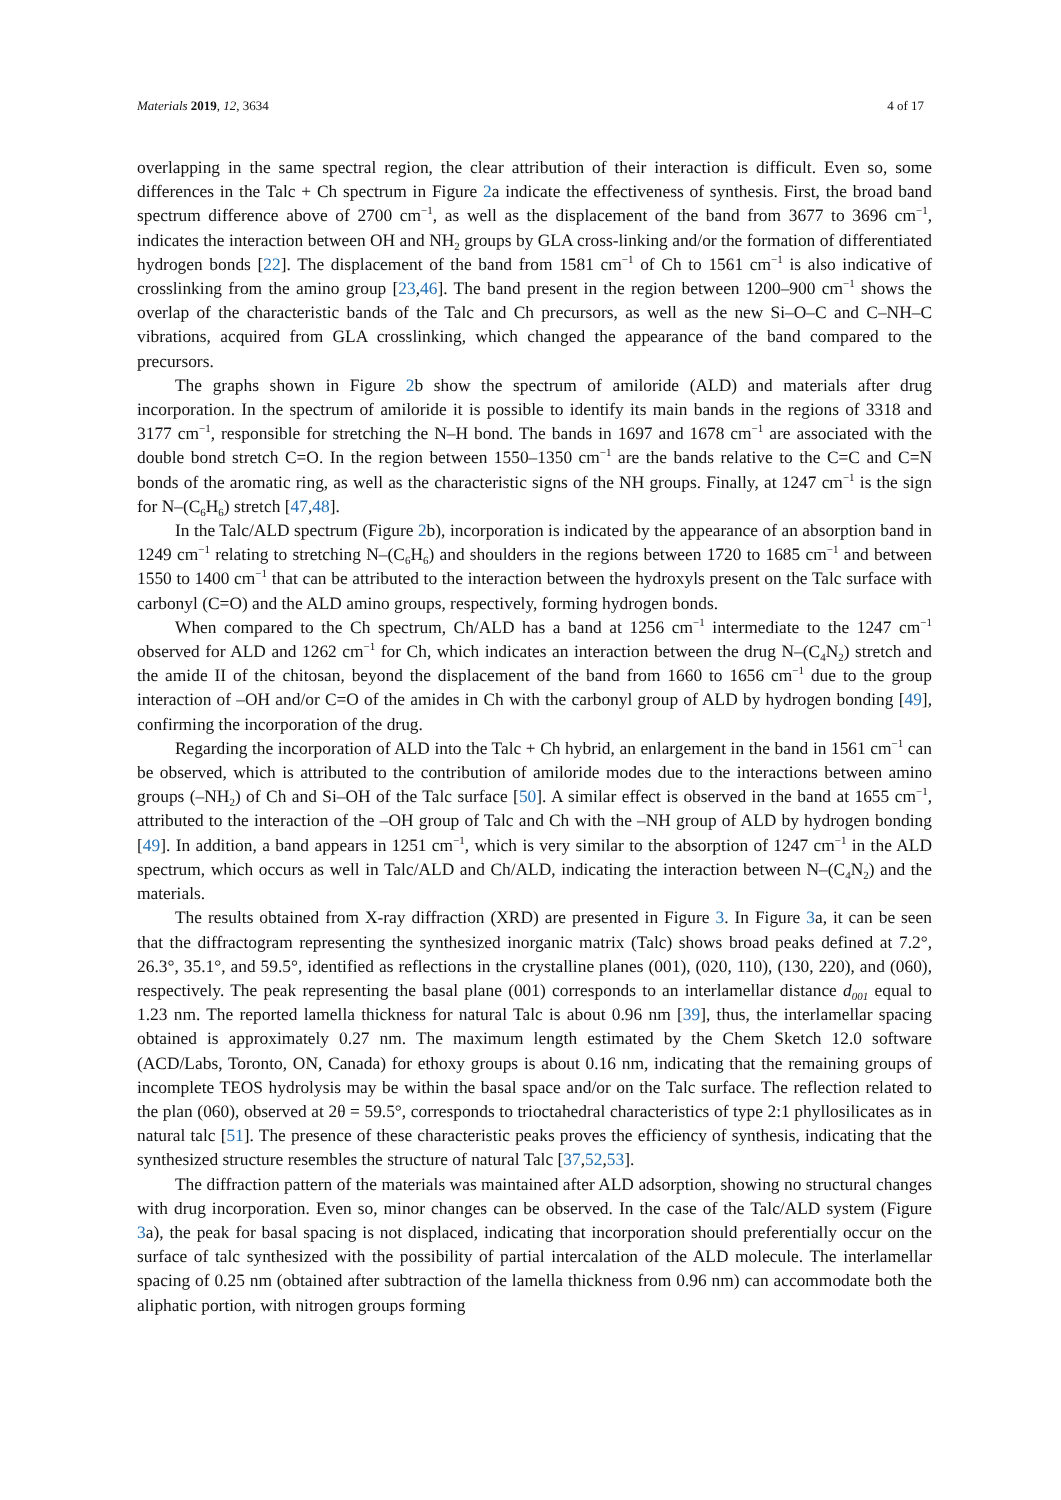Materials 2019, 12, 3634 4 of 17
overlapping in the same spectral region, the clear attribution of their interaction is difficult. Even so, some differences in the Talc + Ch spectrum in Figure 2a indicate the effectiveness of synthesis. First, the broad band spectrum difference above of 2700 cm<sup>−1</sup>, as well as the displacement of the band from 3677 to 3696 cm<sup>−1</sup>, indicates the interaction between OH and NH<sub>2</sub> groups by GLA cross-linking and/or the formation of differentiated hydrogen bonds [22]. The displacement of the band from 1581 cm<sup>−1</sup> of Ch to 1561 cm<sup>−1</sup> is also indicative of crosslinking from the amino group [23,46]. The band present in the region between 1200–900 cm<sup>−1</sup> shows the overlap of the characteristic bands of the Talc and Ch precursors, as well as the new Si–O–C and C–NH–C vibrations, acquired from GLA crosslinking, which changed the appearance of the band compared to the precursors.
The graphs shown in Figure 2b show the spectrum of amiloride (ALD) and materials after drug incorporation. In the spectrum of amiloride it is possible to identify its main bands in the regions of 3318 and 3177 cm<sup>−1</sup>, responsible for stretching the N–H bond. The bands in 1697 and 1678 cm<sup>−1</sup> are associated with the double bond stretch C=O. In the region between 1550–1350 cm<sup>−1</sup> are the bands relative to the C=C and C=N bonds of the aromatic ring, as well as the characteristic signs of the NH groups. Finally, at 1247 cm<sup>−1</sup> is the sign for N–(C<sub>6</sub>H<sub>6</sub>) stretch [47,48].
In the Talc/ALD spectrum (Figure 2b), incorporation is indicated by the appearance of an absorption band in 1249 cm<sup>−1</sup> relating to stretching N–(C<sub>6</sub>H<sub>6</sub>) and shoulders in the regions between 1720 to 1685 cm<sup>−1</sup> and between 1550 to 1400 cm<sup>−1</sup> that can be attributed to the interaction between the hydroxyls present on the Talc surface with carbonyl (C=O) and the ALD amino groups, respectively, forming hydrogen bonds.
When compared to the Ch spectrum, Ch/ALD has a band at 1256 cm<sup>−1</sup> intermediate to the 1247 cm<sup>−1</sup> observed for ALD and 1262 cm<sup>−1</sup> for Ch, which indicates an interaction between the drug N–(C<sub>4</sub>N<sub>2</sub>) stretch and the amide II of the chitosan, beyond the displacement of the band from 1660 to 1656 cm<sup>−1</sup> due to the group interaction of –OH and/or C=O of the amides in Ch with the carbonyl group of ALD by hydrogen bonding [49], confirming the incorporation of the drug.
Regarding the incorporation of ALD into the Talc + Ch hybrid, an enlargement in the band in 1561 cm<sup>−1</sup> can be observed, which is attributed to the contribution of amiloride modes due to the interactions between amino groups (–NH<sub>2</sub>) of Ch and Si–OH of the Talc surface [50]. A similar effect is observed in the band at 1655 cm<sup>−1</sup>, attributed to the interaction of the –OH group of Talc and Ch with the –NH group of ALD by hydrogen bonding [49]. In addition, a band appears in 1251 cm<sup>−1</sup>, which is very similar to the absorption of 1247 cm<sup>−1</sup> in the ALD spectrum, which occurs as well in Talc/ALD and Ch/ALD, indicating the interaction between N–(C<sub>4</sub>N<sub>2</sub>) and the materials.
The results obtained from X-ray diffraction (XRD) are presented in Figure 3. In Figure 3a, it can be seen that the diffractogram representing the synthesized inorganic matrix (Talc) shows broad peaks defined at 7.2°, 26.3°, 35.1°, and 59.5°, identified as reflections in the crystalline planes (001), (020, 110), (130, 220), and (060), respectively. The peak representing the basal plane (001) corresponds to an interlamellar distance d<sub>001</sub> equal to 1.23 nm. The reported lamella thickness for natural Talc is about 0.96 nm [39], thus, the interlamellar spacing obtained is approximately 0.27 nm. The maximum length estimated by the Chem Sketch 12.0 software (ACD/Labs, Toronto, ON, Canada) for ethoxy groups is about 0.16 nm, indicating that the remaining groups of incomplete TEOS hydrolysis may be within the basal space and/or on the Talc surface. The reflection related to the plan (060), observed at 2θ = 59.5°, corresponds to trioctahedral characteristics of type 2:1 phyllosilicates as in natural talc [51]. The presence of these characteristic peaks proves the efficiency of synthesis, indicating that the synthesized structure resembles the structure of natural Talc [37,52,53].
The diffraction pattern of the materials was maintained after ALD adsorption, showing no structural changes with drug incorporation. Even so, minor changes can be observed. In the case of the Talc/ALD system (Figure 3a), the peak for basal spacing is not displaced, indicating that incorporation should preferentially occur on the surface of talc synthesized with the possibility of partial intercalation of the ALD molecule. The interlamellar spacing of 0.25 nm (obtained after subtraction of the lamella thickness from 0.96 nm) can accommodate both the aliphatic portion, with nitrogen groups forming